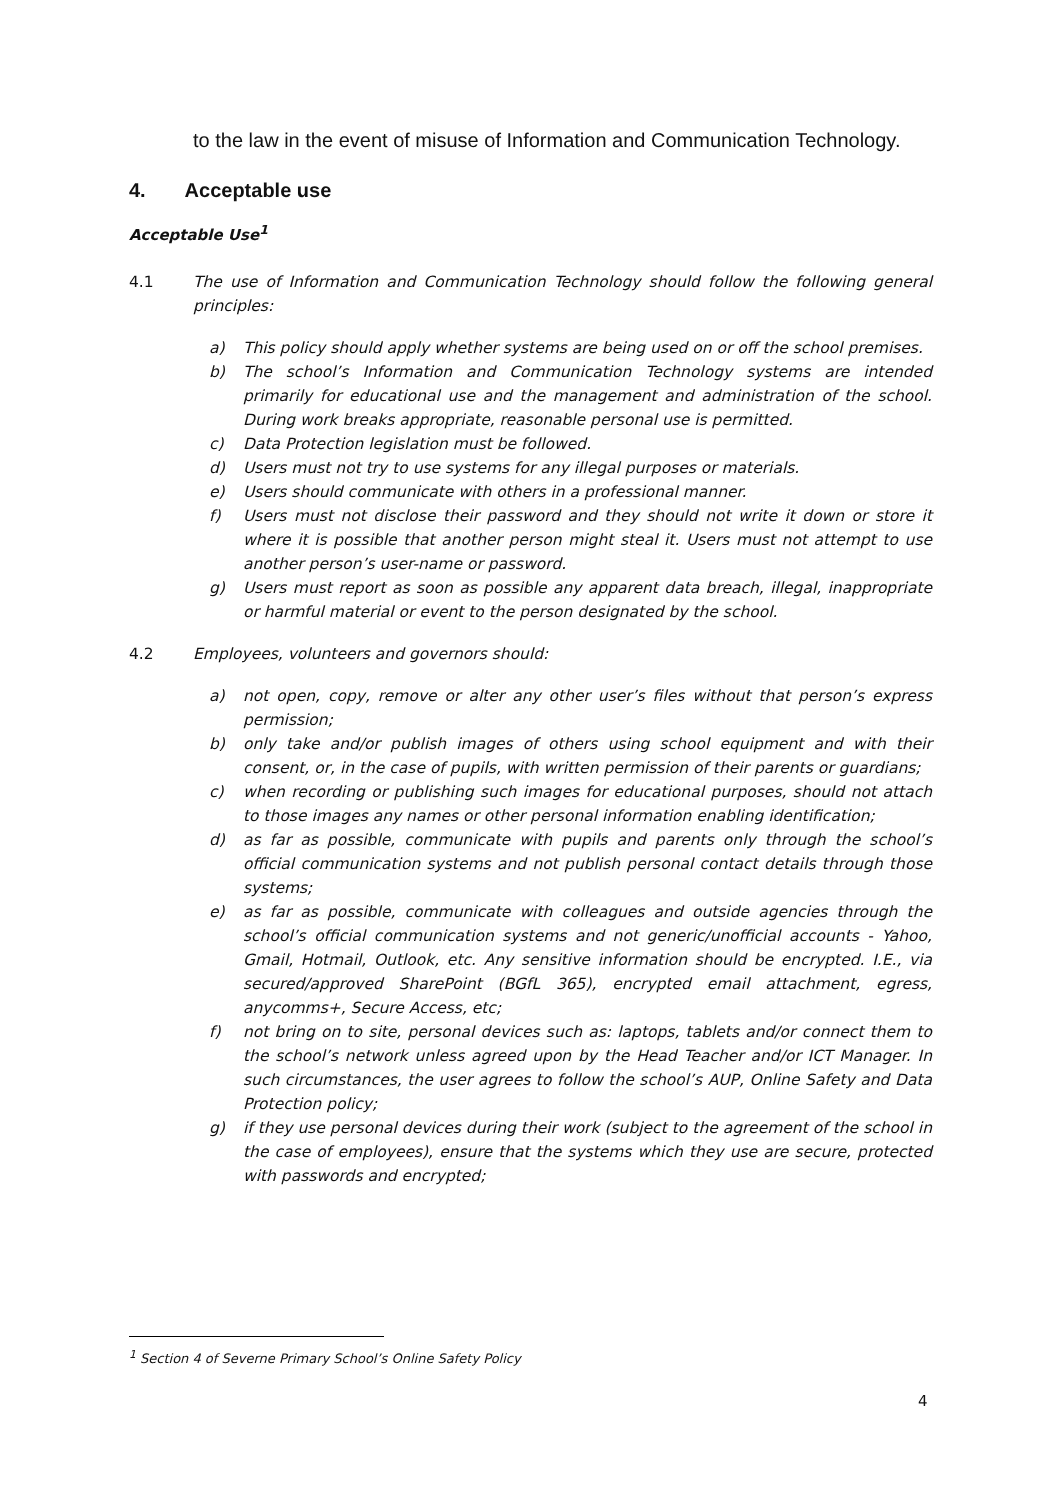to the law in the event of misuse of Information and Communication Technology.
4. Acceptable use
Acceptable Use<sup>1</sup>
4.1 The use of Information and Communication Technology should follow the following general principles:
a) This policy should apply whether systems are being used on or off the school premises.
b) The school’s Information and Communication Technology systems are intended primarily for educational use and the management and administration of the school. During work breaks appropriate, reasonable personal use is permitted.
c) Data Protection legislation must be followed.
d) Users must not try to use systems for any illegal purposes or materials.
e) Users should communicate with others in a professional manner.
f) Users must not disclose their password and they should not write it down or store it where it is possible that another person might steal it. Users must not attempt to use another person’s user-name or password.
g) Users must report as soon as possible any apparent data breach, illegal, inappropriate or harmful material or event to the person designated by the school.
4.2 Employees, volunteers and governors should:
a) not open, copy, remove or alter any other user’s files without that person’s express permission;
b) only take and/or publish images of others using school equipment and with their consent, or, in the case of pupils, with written permission of their parents or guardians;
c) when recording or publishing such images for educational purposes, should not attach to those images any names or other personal information enabling identification;
d) as far as possible, communicate with pupils and parents only through the school’s official communication systems and not publish personal contact details through those systems;
e) as far as possible, communicate with colleagues and outside agencies through the school’s official communication systems and not generic/unofficial accounts - Yahoo, Gmail, Hotmail, Outlook, etc. Any sensitive information should be encrypted. I.E., via secured/approved SharePoint (BGfL 365), encrypted email attachment, egress, anycomms+, Secure Access, etc;
f) not bring on to site, personal devices such as: laptops, tablets and/or connect them to the school’s network unless agreed upon by the Head Teacher and/or ICT Manager. In such circumstances, the user agrees to follow the school’s AUP, Online Safety and Data Protection policy;
g) if they use personal devices during their work (subject to the agreement of the school in the case of employees), ensure that the systems which they use are secure, protected with passwords and encrypted;
<sup>1</sup> Section 4 of Severne Primary School’s Online Safety Policy
4